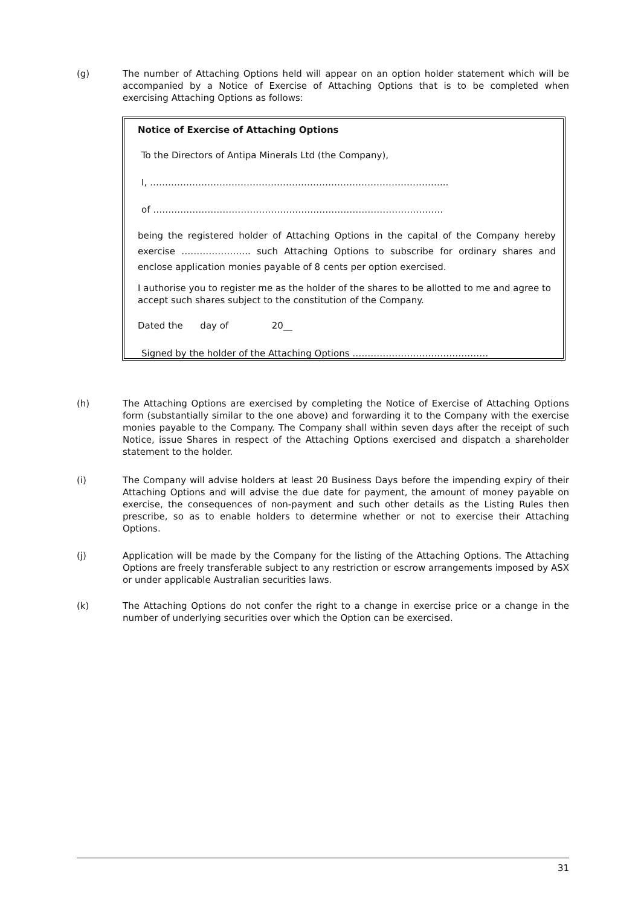(g) The number of Attaching Options held will appear on an option holder statement which will be accompanied by a Notice of Exercise of Attaching Options that is to be completed when exercising Attaching Options as follows:
Notice of Exercise of Attaching Options
To the Directors of Antipa Minerals Ltd (the Company),
I, ……………………………………………………………………………………...
of ……………………………………………………………………………………
being the registered holder of Attaching Options in the capital of the Company hereby exercise ………………….. such Attaching Options to subscribe for ordinary shares and enclose application monies payable of 8 cents per option exercised.
I authorise you to register me as the holder of the shares to be allotted to me and agree to accept such shares subject to the constitution of the Company.
Dated the day of 20__
Signed by the holder of the Attaching Options ………………………………………
(h) The Attaching Options are exercised by completing the Notice of Exercise of Attaching Options form (substantially similar to the one above) and forwarding it to the Company with the exercise monies payable to the Company. The Company shall within seven days after the receipt of such Notice, issue Shares in respect of the Attaching Options exercised and dispatch a shareholder statement to the holder.
(i) The Company will advise holders at least 20 Business Days before the impending expiry of their Attaching Options and will advise the due date for payment, the amount of money payable on exercise, the consequences of non-payment and such other details as the Listing Rules then prescribe, so as to enable holders to determine whether or not to exercise their Attaching Options.
(j) Application will be made by the Company for the listing of the Attaching Options. The Attaching Options are freely transferable subject to any restriction or escrow arrangements imposed by ASX or under applicable Australian securities laws.
(k) The Attaching Options do not confer the right to a change in exercise price or a change in the number of underlying securities over which the Option can be exercised.
31